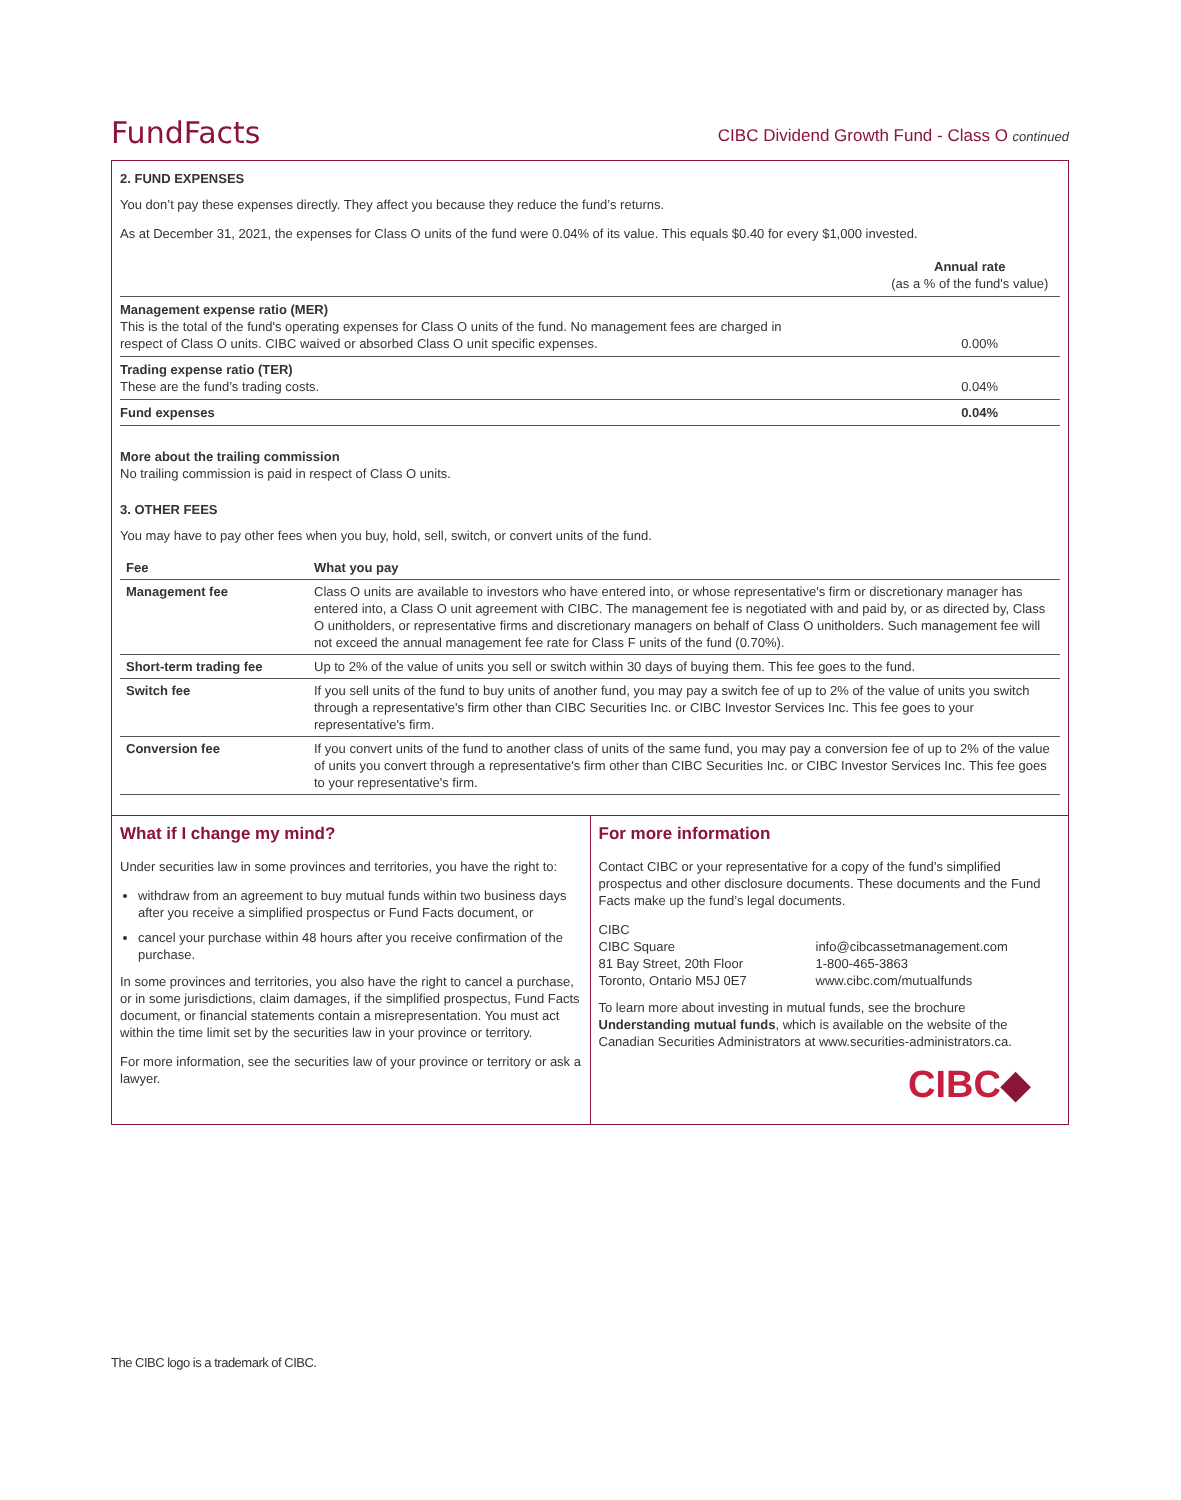FundFacts
CIBC Dividend Growth Fund - Class O continued
2. FUND EXPENSES
You don’t pay these expenses directly. They affect you because they reduce the fund’s returns.
As at December 31, 2021, the expenses for Class O units of the fund were 0.04% of its value. This equals $0.40 for every $1,000 invested.
| | Annual rate (as a % of the fund's value) |
| Management expense ratio (MER) This is the total of the fund's operating expenses for Class O units of the fund. No management fees are charged in respect of Class O units. CIBC waived or absorbed Class O unit specific expenses. | 0.00% |
| Trading expense ratio (TER) These are the fund’s trading costs. | 0.04% |
| Fund expenses | 0.04% |
More about the trailing commission
No trailing commission is paid in respect of Class O units.
3. OTHER FEES
You may have to pay other fees when you buy, hold, sell, switch, or convert units of the fund.
| Fee | What you pay |
| --- | --- |
| Management fee | Class O units are available to investors who have entered into, or whose representative's firm or discretionary manager has entered into, a Class O unit agreement with CIBC. The management fee is negotiated with and paid by, or as directed by, Class O unitholders, or representative firms and discretionary managers on behalf of Class O unitholders. Such management fee will not exceed the annual management fee rate for Class F units of the fund (0.70%). |
| Short-term trading fee | Up to 2% of the value of units you sell or switch within 30 days of buying them. This fee goes to the fund. |
| Switch fee | If you sell units of the fund to buy units of another fund, you may pay a switch fee of up to 2% of the value of units you switch through a representative's firm other than CIBC Securities Inc. or CIBC Investor Services Inc. This fee goes to your representative's firm. |
| Conversion fee | If you convert units of the fund to another class of units of the same fund, you may pay a conversion fee of up to 2% of the value of units you convert through a representative's firm other than CIBC Securities Inc. or CIBC Investor Services Inc. This fee goes to your representative's firm. |
What if I change my mind?
Under securities law in some provinces and territories, you have the right to:
withdraw from an agreement to buy mutual funds within two business days after you receive a simplified prospectus or Fund Facts document, or
cancel your purchase within 48 hours after you receive confirmation of the purchase.
In some provinces and territories, you also have the right to cancel a purchase, or in some jurisdictions, claim damages, if the simplified prospectus, Fund Facts document, or financial statements contain a misrepresentation. You must act within the time limit set by the securities law in your province or territory.
For more information, see the securities law of your province or territory or ask a lawyer.
For more information
Contact CIBC or your representative for a copy of the fund’s simplified prospectus and other disclosure documents. These documents and the Fund Facts make up the fund’s legal documents.
CIBC
CIBC Square
81 Bay Street, 20th Floor
Toronto, Ontario M5J 0E7
info@cibcassetmanagement.com
1-800-465-3863
www.cibc.com/mutualfunds
To learn more about investing in mutual funds, see the brochure Understanding mutual funds, which is available on the website of the Canadian Securities Administrators at www.securities-administrators.ca.
CIBC◆
The CIBC logo is a trademark of CIBC.